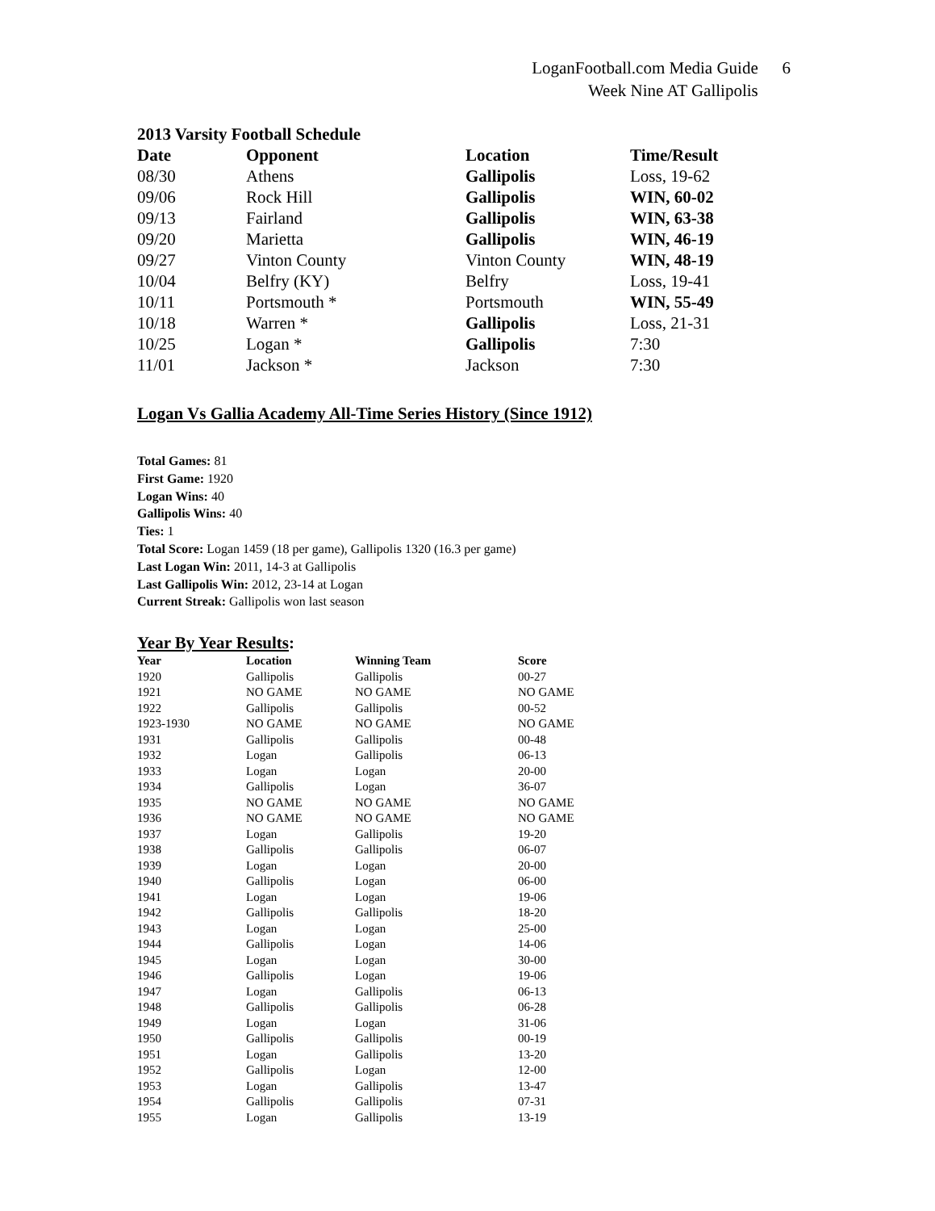LoganFootball.com Media Guide 6
Week Nine AT Gallipolis
2013 Varsity Football Schedule
| Date | Opponent | Location | Time/Result |
| --- | --- | --- | --- |
| 08/30 | Athens | Gallipolis | Loss, 19-62 |
| 09/06 | Rock Hill | Gallipolis | WIN, 60-02 |
| 09/13 | Fairland | Gallipolis | WIN, 63-38 |
| 09/20 | Marietta | Gallipolis | WIN, 46-19 |
| 09/27 | Vinton County | Vinton County | WIN, 48-19 |
| 10/04 | Belfry (KY) | Belfry | Loss, 19-41 |
| 10/11 | Portsmouth * | Portsmouth | WIN, 55-49 |
| 10/18 | Warren * | Gallipolis | Loss, 21-31 |
| 10/25 | Logan * | Gallipolis | 7:30 |
| 11/01 | Jackson * | Jackson | 7:30 |
Logan Vs Gallia Academy All-Time Series History (Since 1912)
Total Games: 81
First Game: 1920
Logan Wins: 40
Gallipolis Wins: 40
Ties: 1
Total Score: Logan 1459 (18 per game), Gallipolis 1320 (16.3 per game)
Last Logan Win: 2011, 14-3 at Gallipolis
Last Gallipolis Win: 2012, 23-14 at Logan
Current Streak: Gallipolis won last season
Year By Year Results:
| Year | Location | Winning Team | Score |
| --- | --- | --- | --- |
| 1920 | Gallipolis | Gallipolis | 00-27 |
| 1921 | NO GAME | NO GAME | NO GAME |
| 1922 | Gallipolis | Gallipolis | 00-52 |
| 1923-1930 | NO GAME | NO GAME | NO GAME |
| 1931 | Gallipolis | Gallipolis | 00-48 |
| 1932 | Logan | Gallipolis | 06-13 |
| 1933 | Logan | Logan | 20-00 |
| 1934 | Gallipolis | Logan | 36-07 |
| 1935 | NO GAME | NO GAME | NO GAME |
| 1936 | NO GAME | NO GAME | NO GAME |
| 1937 | Logan | Gallipolis | 19-20 |
| 1938 | Gallipolis | Gallipolis | 06-07 |
| 1939 | Logan | Logan | 20-00 |
| 1940 | Gallipolis | Logan | 06-00 |
| 1941 | Logan | Logan | 19-06 |
| 1942 | Gallipolis | Gallipolis | 18-20 |
| 1943 | Logan | Logan | 25-00 |
| 1944 | Gallipolis | Logan | 14-06 |
| 1945 | Logan | Logan | 30-00 |
| 1946 | Gallipolis | Logan | 19-06 |
| 1947 | Logan | Gallipolis | 06-13 |
| 1948 | Gallipolis | Gallipolis | 06-28 |
| 1949 | Logan | Logan | 31-06 |
| 1950 | Gallipolis | Gallipolis | 00-19 |
| 1951 | Logan | Gallipolis | 13-20 |
| 1952 | Gallipolis | Logan | 12-00 |
| 1953 | Logan | Gallipolis | 13-47 |
| 1954 | Gallipolis | Gallipolis | 07-31 |
| 1955 | Logan | Gallipolis | 13-19 |